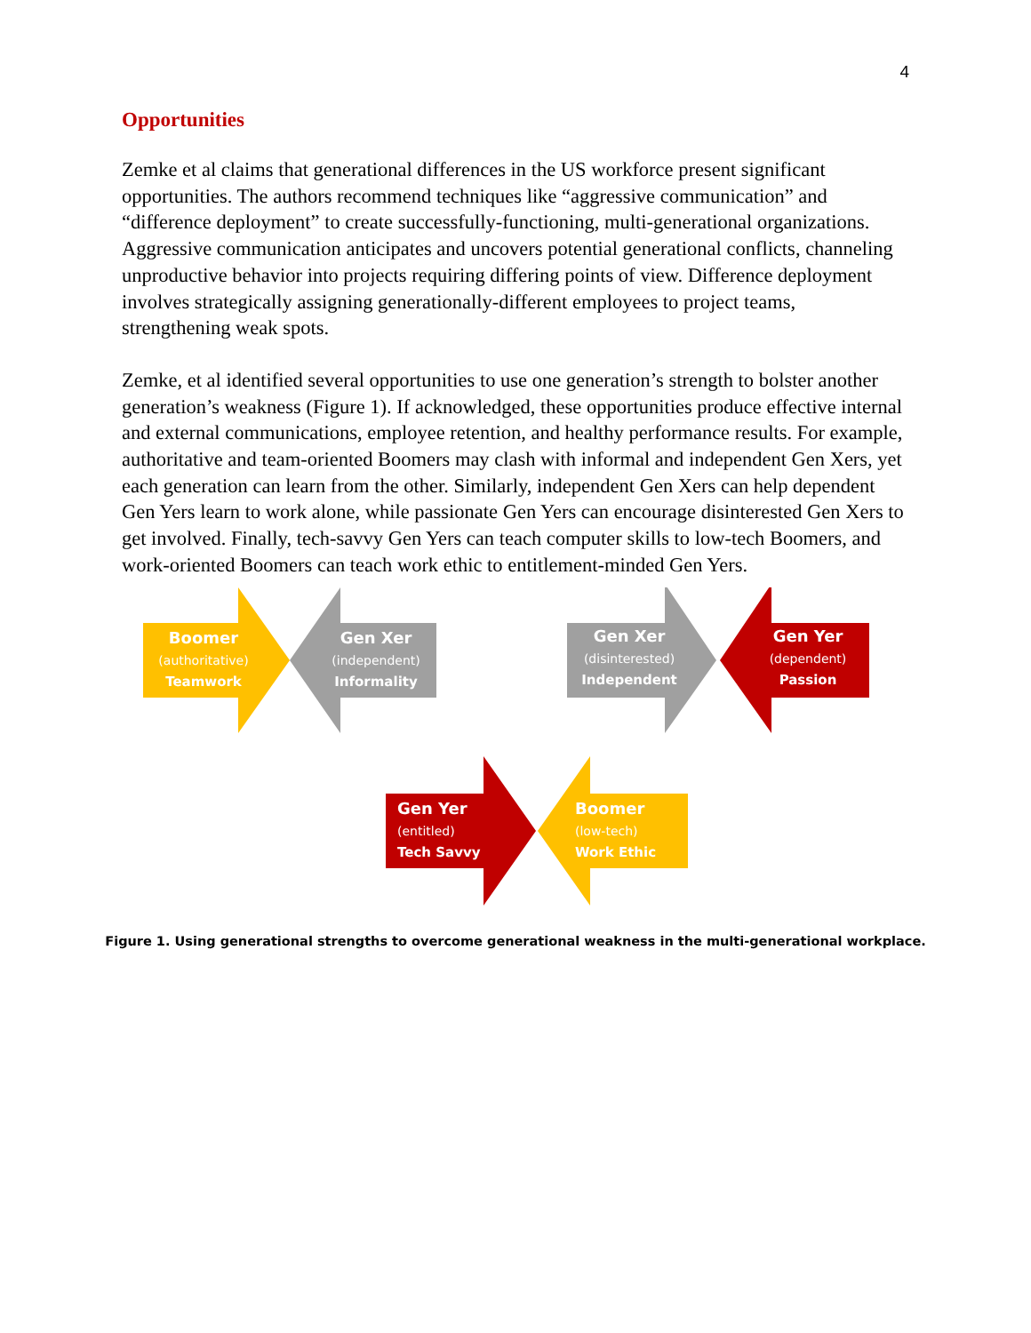4
Opportunities
Zemke et al claims that generational differences in the US workforce present significant opportunities. The authors recommend techniques like “aggressive communication” and “difference deployment” to create successfully-functioning, multi-generational organizations. Aggressive communication anticipates and uncovers potential generational conflicts, channeling unproductive behavior into projects requiring differing points of view. Difference deployment involves strategically assigning generationally-different employees to project teams, strengthening weak spots.
Zemke, et al identified several opportunities to use one generation’s strength to bolster another generation’s weakness (Figure 1). If acknowledged, these opportunities produce effective internal and external communications, employee retention, and healthy performance results. For example, authoritative and team-oriented Boomers may clash with informal and independent Gen Xers, yet each generation can learn from the other. Similarly, independent Gen Xers can help dependent Gen Yers learn to work alone, while passionate Gen Yers can encourage disinterested Gen Xers to get involved. Finally, tech-savvy Gen Yers can teach computer skills to low-tech Boomers, and work-oriented Boomers can teach work ethic to entitlement-minded Gen Yers.
Boomer
(authoritative)
Teamwork
Gen Xer
(independent)
Informality
Gen Xer
(disinterested)
Independent
Gen Yer
(dependent)
Passion
Gen Yer
(entitled)
Tech Savvy
Boomer
(low-tech)
Work Ethic
Figure 1. Using generational strengths to overcome generational weakness in the multi-generational workplace.